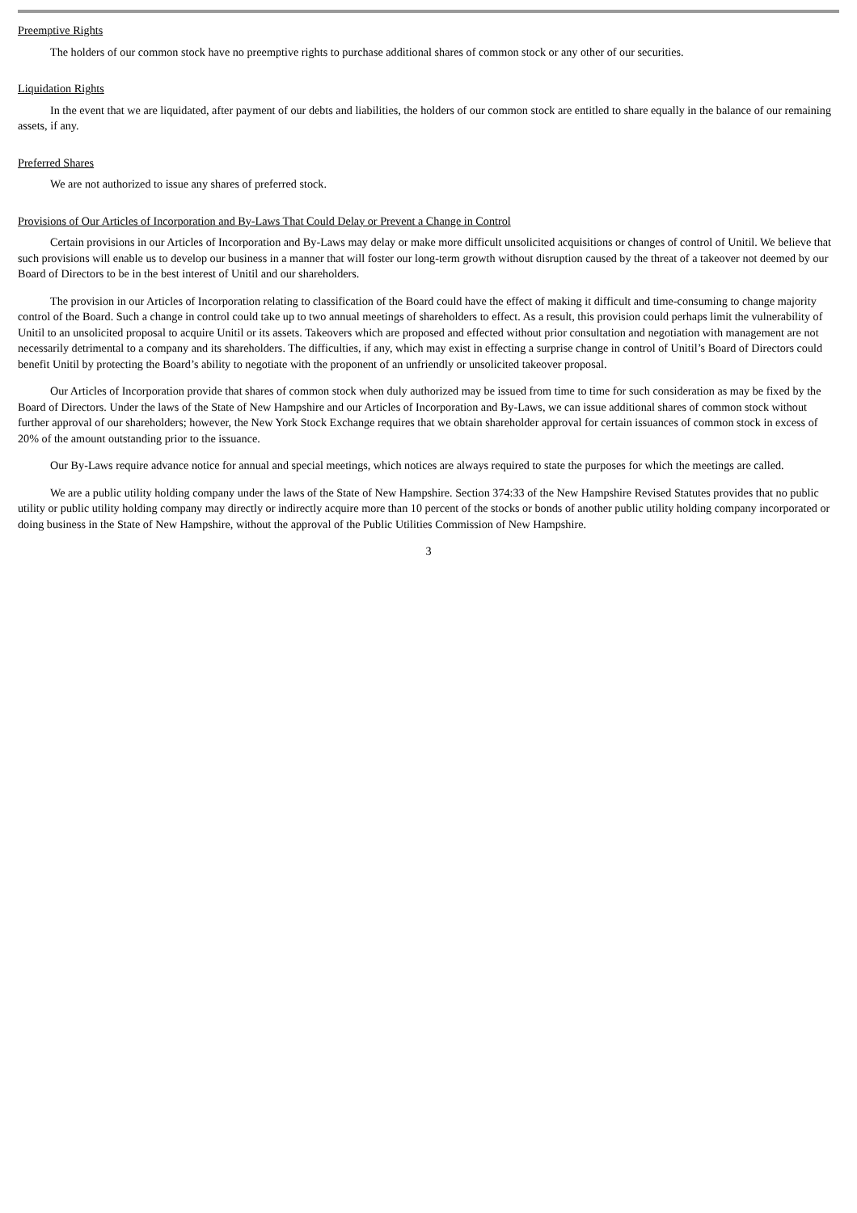Preemptive Rights
The holders of our common stock have no preemptive rights to purchase additional shares of common stock or any other of our securities.
Liquidation Rights
In the event that we are liquidated, after payment of our debts and liabilities, the holders of our common stock are entitled to share equally in the balance of our remaining assets, if any.
Preferred Shares
We are not authorized to issue any shares of preferred stock.
Provisions of Our Articles of Incorporation and By-Laws That Could Delay or Prevent a Change in Control
Certain provisions in our Articles of Incorporation and By-Laws may delay or make more difficult unsolicited acquisitions or changes of control of Unitil. We believe that such provisions will enable us to develop our business in a manner that will foster our long-term growth without disruption caused by the threat of a takeover not deemed by our Board of Directors to be in the best interest of Unitil and our shareholders.
The provision in our Articles of Incorporation relating to classification of the Board could have the effect of making it difficult and time-consuming to change majority control of the Board. Such a change in control could take up to two annual meetings of shareholders to effect. As a result, this provision could perhaps limit the vulnerability of Unitil to an unsolicited proposal to acquire Unitil or its assets. Takeovers which are proposed and effected without prior consultation and negotiation with management are not necessarily detrimental to a company and its shareholders. The difficulties, if any, which may exist in effecting a surprise change in control of Unitil’s Board of Directors could benefit Unitil by protecting the Board’s ability to negotiate with the proponent of an unfriendly or unsolicited takeover proposal.
Our Articles of Incorporation provide that shares of common stock when duly authorized may be issued from time to time for such consideration as may be fixed by the Board of Directors. Under the laws of the State of New Hampshire and our Articles of Incorporation and By-Laws, we can issue additional shares of common stock without further approval of our shareholders; however, the New York Stock Exchange requires that we obtain shareholder approval for certain issuances of common stock in excess of 20% of the amount outstanding prior to the issuance.
Our By-Laws require advance notice for annual and special meetings, which notices are always required to state the purposes for which the meetings are called.
We are a public utility holding company under the laws of the State of New Hampshire. Section 374:33 of the New Hampshire Revised Statutes provides that no public utility or public utility holding company may directly or indirectly acquire more than 10 percent of the stocks or bonds of another public utility holding company incorporated or doing business in the State of New Hampshire, without the approval of the Public Utilities Commission of New Hampshire.
3